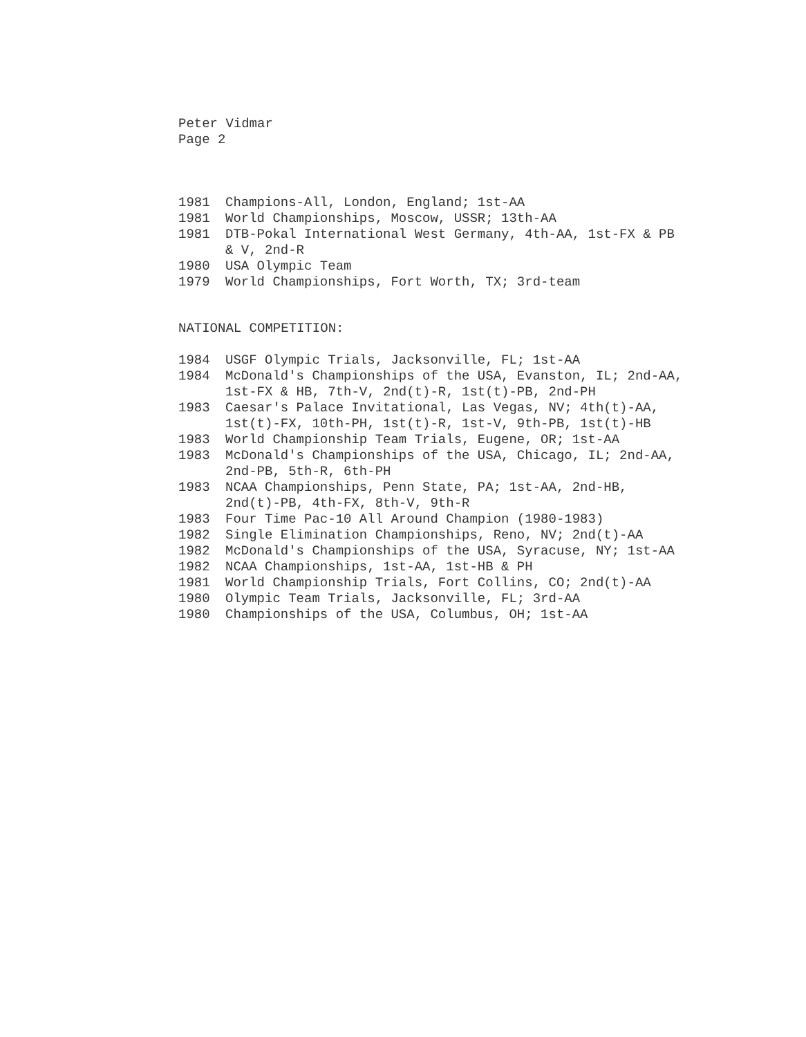Peter Vidmar
Page 2
1981 Champions-All, London, England; 1st-AA
1981 World Championships, Moscow, USSR; 13th-AA
1981 DTB-Pokal International West Germany, 4th-AA, 1st-FX & PB
& V, 2nd-R
1980 USA Olympic Team
1979 World Championships, Fort Worth, TX; 3rd-team
NATIONAL COMPETITION:
1984 USGF Olympic Trials, Jacksonville, FL; 1st-AA
1984 McDonald's Championships of the USA, Evanston, IL; 2nd-AA,
1st-FX & HB, 7th-V, 2nd(t)-R, 1st(t)-PB, 2nd-PH
1983 Caesar's Palace Invitational, Las Vegas, NV; 4th(t)-AA,
1st(t)-FX, 10th-PH, 1st(t)-R, 1st-V, 9th-PB, 1st(t)-HB
1983 World Championship Team Trials, Eugene, OR; 1st-AA
1983 McDonald's Championships of the USA, Chicago, IL; 2nd-AA,
2nd-PB, 5th-R, 6th-PH
1983 NCAA Championships, Penn State, PA; 1st-AA, 2nd-HB,
2nd(t)-PB, 4th-FX, 8th-V, 9th-R
1983 Four Time Pac-10 All Around Champion (1980-1983)
1982 Single Elimination Championships, Reno, NV; 2nd(t)-AA
1982 McDonald's Championships of the USA, Syracuse, NY; 1st-AA
1982 NCAA Championships, 1st-AA, 1st-HB & PH
1981 World Championship Trials, Fort Collins, CO; 2nd(t)-AA
1980 Olympic Team Trials, Jacksonville, FL; 3rd-AA
1980 Championships of the USA, Columbus, OH; 1st-AA